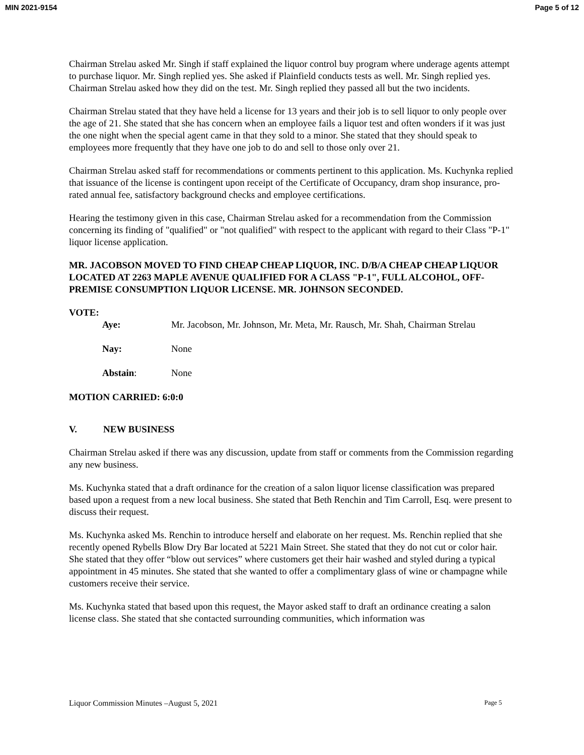MIN 2021-9154 Page 5 of 12
Chairman Strelau asked Mr. Singh if staff explained the liquor control buy program where underage agents attempt to purchase liquor. Mr. Singh replied yes. She asked if Plainfield conducts tests as well. Mr. Singh replied yes. Chairman Strelau asked how they did on the test. Mr. Singh replied they passed all but the two incidents.
Chairman Strelau stated that they have held a license for 13 years and their job is to sell liquor to only people over the age of 21. She stated that she has concern when an employee fails a liquor test and often wonders if it was just the one night when the special agent came in that they sold to a minor. She stated that they should speak to employees more frequently that they have one job to do and sell to those only over 21.
Chairman Strelau asked staff for recommendations or comments pertinent to this application. Ms. Kuchynka replied that issuance of the license is contingent upon receipt of the Certificate of Occupancy, dram shop insurance, pro-rated annual fee, satisfactory background checks and employee certifications.
Hearing the testimony given in this case, Chairman Strelau asked for a recommendation from the Commission concerning its finding of "qualified" or "not qualified" with respect to the applicant with regard to their Class "P-1" liquor license application.
MR. JACOBSON MOVED TO FIND CHEAP CHEAP LIQUOR, INC. D/B/A CHEAP CHEAP LIQUOR LOCATED AT 2263 MAPLE AVENUE QUALIFIED FOR A CLASS "P-1", FULL ALCOHOL, OFF-PREMISE CONSUMPTION LIQUOR LICENSE. MR. JOHNSON SECONDED.
VOTE:
| Aye: | Mr. Jacobson, Mr. Johnson, Mr. Meta, Mr. Rausch, Mr. Shah, Chairman Strelau |
| Nay: | None |
| Abstain : | None |
MOTION CARRIED: 6:0:0
V. NEW BUSINESS
Chairman Strelau asked if there was any discussion, update from staff or comments from the Commission regarding any new business.
Ms. Kuchynka stated that a draft ordinance for the creation of a salon liquor license classification was prepared based upon a request from a new local business. She stated that Beth Renchin and Tim Carroll, Esq. were present to discuss their request.
Ms. Kuchynka asked Ms. Renchin to introduce herself and elaborate on her request. Ms. Renchin replied that she recently opened Rybells Blow Dry Bar located at 5221 Main Street. She stated that they do not cut or color hair. She stated that they offer “blow out services” where customers get their hair washed and styled during a typical appointment in 45 minutes. She stated that she wanted to offer a complimentary glass of wine or champagne while customers receive their service.
Ms. Kuchynka stated that based upon this request, the Mayor asked staff to draft an ordinance creating a salon license class. She stated that she contacted surrounding communities, which information was
Liquor Commission Minutes –August 5, 2021 Page 5